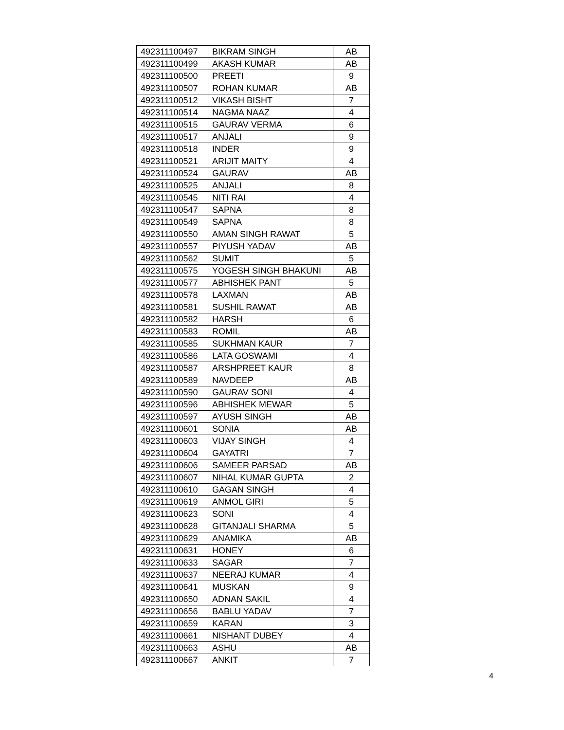| 492311100497 | BIKRAM SINGH | AB |
| 492311100499 | AKASH KUMAR | AB |
| 492311100500 | PREETI | 9 |
| 492311100507 | ROHAN KUMAR | AB |
| 492311100512 | VIKASH BISHT | 7 |
| 492311100514 | NAGMA NAAZ | 4 |
| 492311100515 | GAURAV VERMA | 6 |
| 492311100517 | ANJALI | 9 |
| 492311100518 | INDER | 9 |
| 492311100521 | ARIJIT MAITY | 4 |
| 492311100524 | GAURAV | AB |
| 492311100525 | ANJALI | 8 |
| 492311100545 | NITI RAI | 4 |
| 492311100547 | SAPNA | 8 |
| 492311100549 | SAPNA | 8 |
| 492311100550 | AMAN SINGH RAWAT | 5 |
| 492311100557 | PIYUSH YADAV | AB |
| 492311100562 | SUMIT | 5 |
| 492311100575 | YOGESH SINGH BHAKUNI | AB |
| 492311100577 | ABHISHEK PANT | 5 |
| 492311100578 | LAXMAN | AB |
| 492311100581 | SUSHIL RAWAT | AB |
| 492311100582 | HARSH | 6 |
| 492311100583 | ROMIL | AB |
| 492311100585 | SUKHMAN KAUR | 7 |
| 492311100586 | LATA GOSWAMI | 4 |
| 492311100587 | ARSHPREET KAUR | 8 |
| 492311100589 | NAVDEEP | AB |
| 492311100590 | GAURAV SONI | 4 |
| 492311100596 | ABHISHEK MEWAR | 5 |
| 492311100597 | AYUSH SINGH | AB |
| 492311100601 | SONIA | AB |
| 492311100603 | VIJAY SINGH | 4 |
| 492311100604 | GAYATRI | 7 |
| 492311100606 | SAMEER PARSAD | AB |
| 492311100607 | NIHAL KUMAR GUPTA | 2 |
| 492311100610 | GAGAN SINGH | 4 |
| 492311100619 | ANMOL GIRI | 5 |
| 492311100623 | SONI | 4 |
| 492311100628 | GITANJALI SHARMA | 5 |
| 492311100629 | ANAMIKA | AB |
| 492311100631 | HONEY | 6 |
| 492311100633 | SAGAR | 7 |
| 492311100637 | NEERAJ KUMAR | 4 |
| 492311100641 | MUSKAN | 9 |
| 492311100650 | ADNAN SAKIL | 4 |
| 492311100656 | BABLU YADAV | 7 |
| 492311100659 | KARAN | 3 |
| 492311100661 | NISHANT DUBEY | 4 |
| 492311100663 | ASHU | AB |
| 492311100667 | ANKIT | 7 |
4